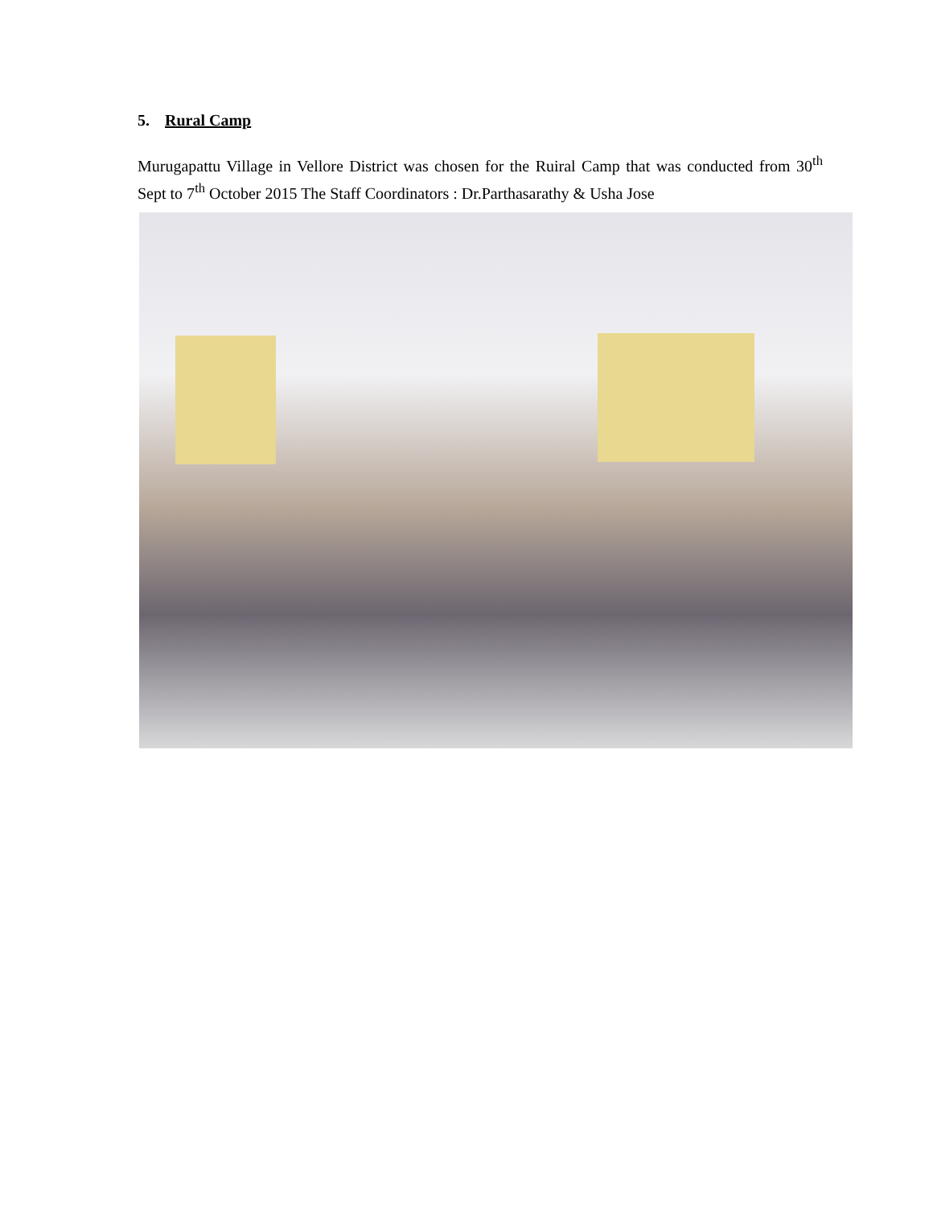5. Rural Camp
Murugapattu Village in Vellore District was chosen for the Ruiral Camp that was conducted from 30<sup>th</sup> Sept to 7<sup>th</sup> October 2015 The Staff Coordinators : Dr.Parthasarathy & Usha Jose